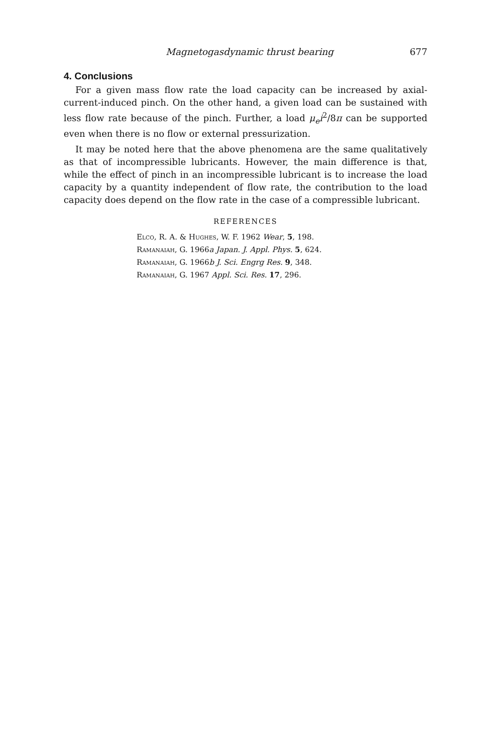Magnetogasdynamic thrust bearing 677
4. Conclusions
For a given mass flow rate the load capacity can be increased by axial-current-induced pinch. On the other hand, a given load can be sustained with less flow rate because of the pinch. Further, a load μ<sub>e</sub>i<sup>2</sup>/8π can be supported even when there is no flow or external pressurization.
It may be noted here that the above phenomena are the same qualitatively as that of incompressible lubricants. However, the main difference is that, while the effect of pinch in an incompressible lubricant is to increase the load capacity by a quantity independent of flow rate, the contribution to the load capacity does depend on the flow rate in the case of a compressible lubricant.
REFERENCES
Elco, R. A. & Hughes, W. F. 1962 Wear, 5, 198.
Ramanaiah, G. 1966a Japan. J. Appl. Phys. 5, 624.
Ramanaiah, G. 1966b J. Sci. Engrg Res. 9, 348.
Ramanaiah, G. 1967 Appl. Sci. Res. 17, 296.